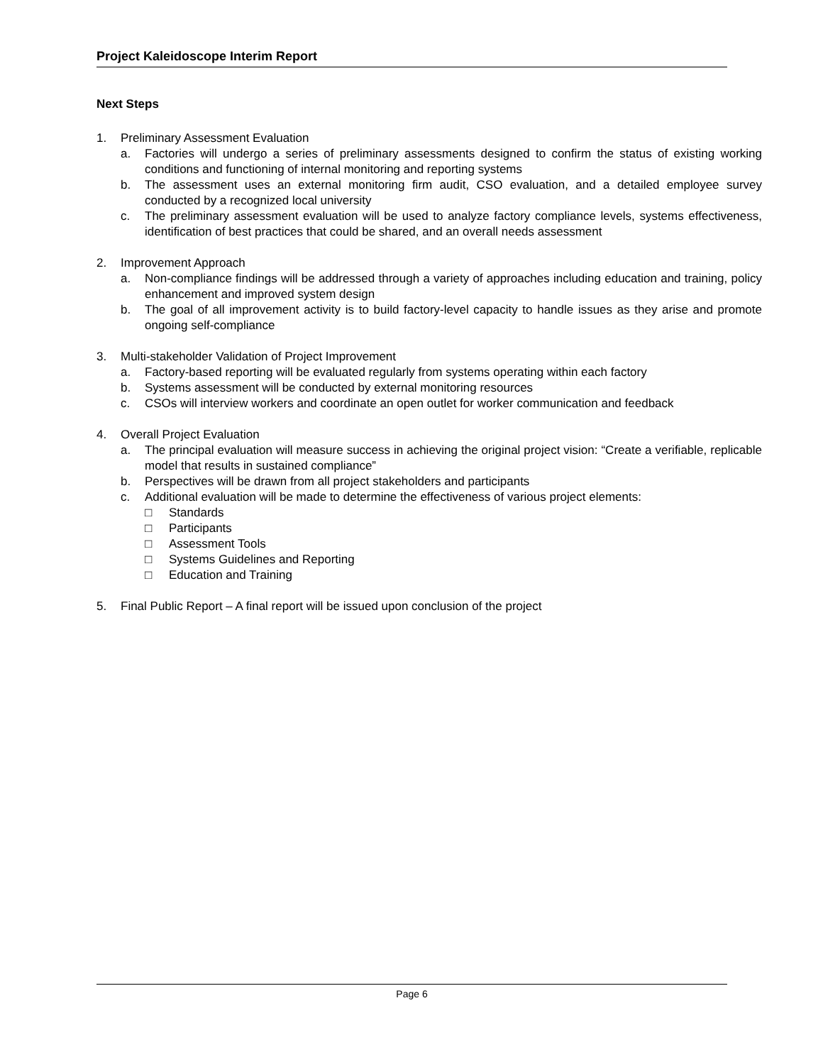Project Kaleidoscope Interim Report
Next Steps
1. Preliminary Assessment Evaluation
a. Factories will undergo a series of preliminary assessments designed to confirm the status of existing working conditions and functioning of internal monitoring and reporting systems
b. The assessment uses an external monitoring firm audit, CSO evaluation, and a detailed employee survey conducted by a recognized local university
c. The preliminary assessment evaluation will be used to analyze factory compliance levels, systems effectiveness, identification of best practices that could be shared, and an overall needs assessment
2. Improvement Approach
a. Non-compliance findings will be addressed through a variety of approaches including education and training, policy enhancement and improved system design
b. The goal of all improvement activity is to build factory-level capacity to handle issues as they arise and promote ongoing self-compliance
3. Multi-stakeholder Validation of Project Improvement
a. Factory-based reporting will be evaluated regularly from systems operating within each factory
b. Systems assessment will be conducted by external monitoring resources
c. CSOs will interview workers and coordinate an open outlet for worker communication and feedback
4. Overall Project Evaluation
a. The principal evaluation will measure success in achieving the original project vision: “Create a verifiable, replicable model that results in sustained compliance”
b. Perspectives will be drawn from all project stakeholders and participants
c. Additional evaluation will be made to determine the effectiveness of various project elements:
□ Standards
□ Participants
□ Assessment Tools
□ Systems Guidelines and Reporting
□ Education and Training
5. Final Public Report – A final report will be issued upon conclusion of the project
Page 6